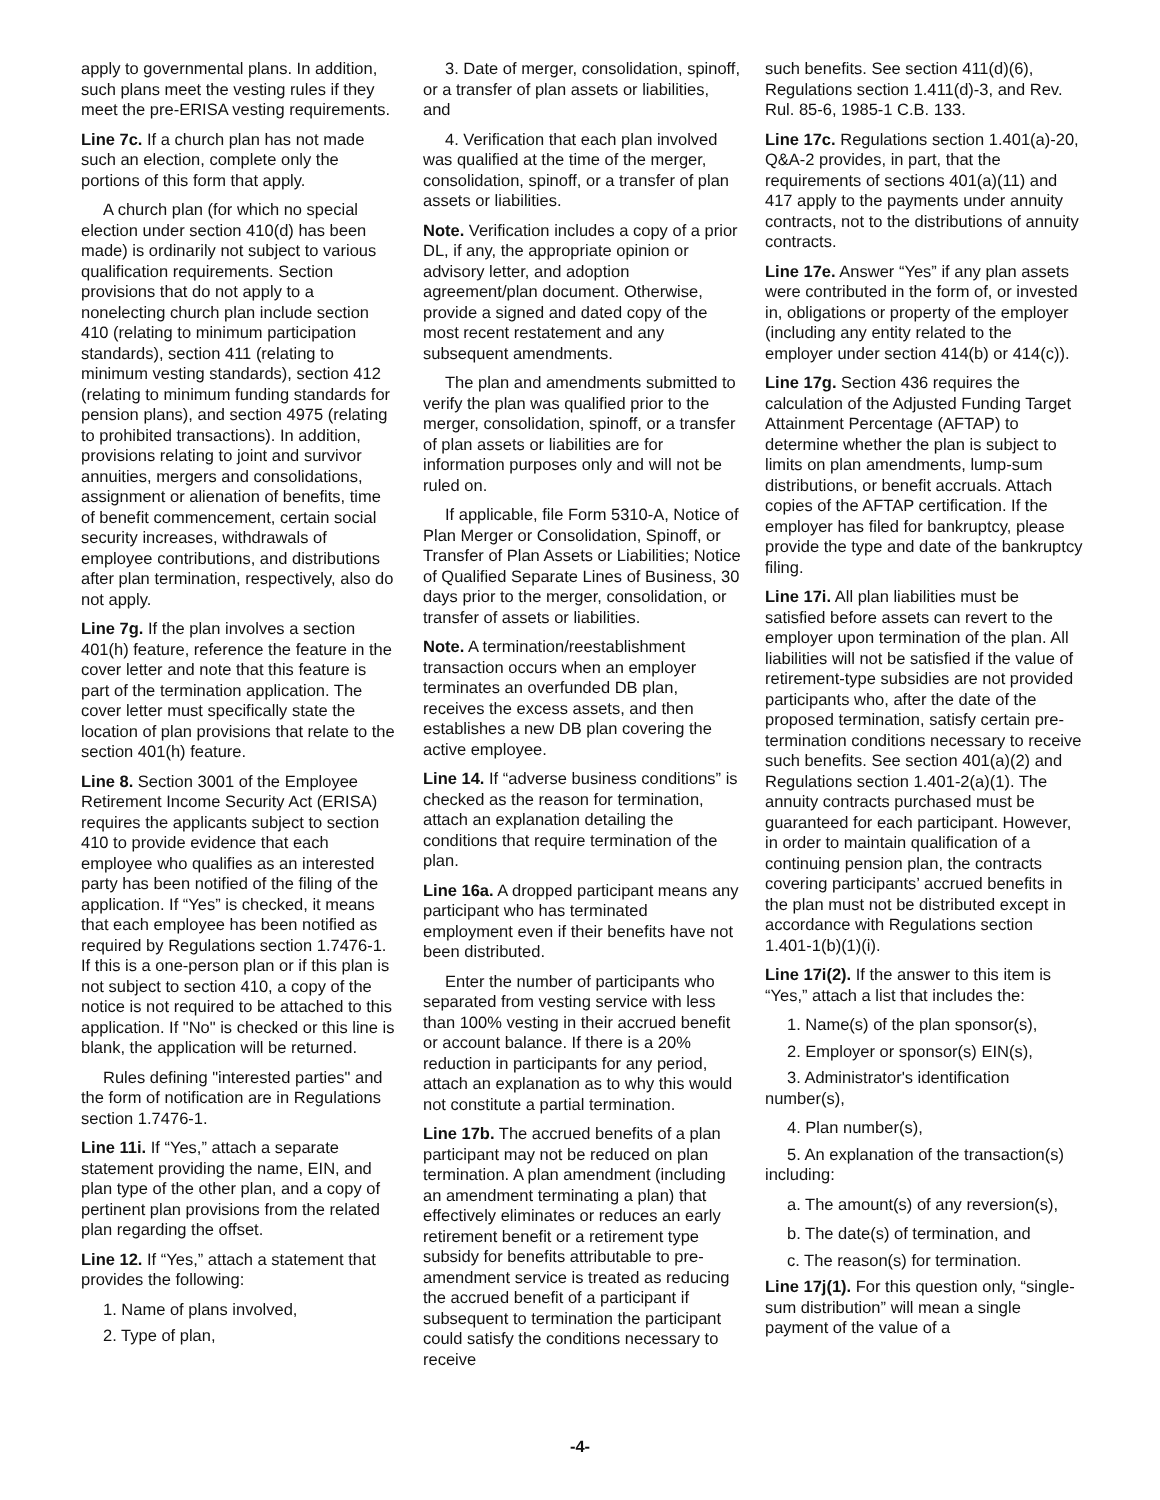apply to governmental plans. In addition, such plans meet the vesting rules if they meet the pre-ERISA vesting requirements.
Line 7c. If a church plan has not made such an election, complete only the portions of this form that apply.
A church plan (for which no special election under section 410(d) has been made) is ordinarily not subject to various qualification requirements. Section provisions that do not apply to a nonelecting church plan include section 410 (relating to minimum participation standards), section 411 (relating to minimum vesting standards), section 412 (relating to minimum funding standards for pension plans), and section 4975 (relating to prohibited transactions). In addition, provisions relating to joint and survivor annuities, mergers and consolidations, assignment or alienation of benefits, time of benefit commencement, certain social security increases, withdrawals of employee contributions, and distributions after plan termination, respectively, also do not apply.
Line 7g. If the plan involves a section 401(h) feature, reference the feature in the cover letter and note that this feature is part of the termination application. The cover letter must specifically state the location of plan provisions that relate to the section 401(h) feature.
Line 8. Section 3001 of the Employee Retirement Income Security Act (ERISA) requires the applicants subject to section 410 to provide evidence that each employee who qualifies as an interested party has been notified of the filing of the application. If “Yes” is checked, it means that each employee has been notified as required by Regulations section 1.7476-1. If this is a one-person plan or if this plan is not subject to section 410, a copy of the notice is not required to be attached to this application. If "No" is checked or this line is blank, the application will be returned.
Rules defining "interested parties" and the form of notification are in Regulations section 1.7476-1.
Line 11i. If “Yes,” attach a separate statement providing the name, EIN, and plan type of the other plan, and a copy of pertinent plan provisions from the related plan regarding the offset.
Line 12. If “Yes,” attach a statement that provides the following:
1. Name of plans involved,
2. Type of plan,
3. Date of merger, consolidation, spinoff, or a transfer of plan assets or liabilities, and
4. Verification that each plan involved was qualified at the time of the merger, consolidation, spinoff, or a transfer of plan assets or liabilities.
Note. Verification includes a copy of a prior DL, if any, the appropriate opinion or advisory letter, and adoption agreement/plan document. Otherwise, provide a signed and dated copy of the most recent restatement and any subsequent amendments.
The plan and amendments submitted to verify the plan was qualified prior to the merger, consolidation, spinoff, or a transfer of plan assets or liabilities are for information purposes only and will not be ruled on.
If applicable, file Form 5310-A, Notice of Plan Merger or Consolidation, Spinoff, or Transfer of Plan Assets or Liabilities; Notice of Qualified Separate Lines of Business, 30 days prior to the merger, consolidation, or transfer of assets or liabilities.
Note. A termination/reestablishment transaction occurs when an employer terminates an overfunded DB plan, receives the excess assets, and then establishes a new DB plan covering the active employee.
Line 14. If “adverse business conditions” is checked as the reason for termination, attach an explanation detailing the conditions that require termination of the plan.
Line 16a. A dropped participant means any participant who has terminated employment even if their benefits have not been distributed.
Enter the number of participants who separated from vesting service with less than 100% vesting in their accrued benefit or account balance. If there is a 20% reduction in participants for any period, attach an explanation as to why this would not constitute a partial termination.
Line 17b. The accrued benefits of a plan participant may not be reduced on plan termination. A plan amendment (including an amendment terminating a plan) that effectively eliminates or reduces an early retirement benefit or a retirement type subsidy for benefits attributable to pre-amendment service is treated as reducing the accrued benefit of a participant if subsequent to termination the participant could satisfy the conditions necessary to receive
such benefits. See section 411(d)(6), Regulations section 1.411(d)-3, and Rev. Rul. 85-6, 1985-1 C.B. 133.
Line 17c. Regulations section 1.401(a)-20, Q&A-2 provides, in part, that the requirements of sections 401(a)(11) and 417 apply to the payments under annuity contracts, not to the distributions of annuity contracts.
Line 17e. Answer “Yes” if any plan assets were contributed in the form of, or invested in, obligations or property of the employer (including any entity related to the employer under section 414(b) or 414(c)).
Line 17g. Section 436 requires the calculation of the Adjusted Funding Target Attainment Percentage (AFTAP) to determine whether the plan is subject to limits on plan amendments, lump-sum distributions, or benefit accruals. Attach copies of the AFTAP certification. If the employer has filed for bankruptcy, please provide the type and date of the bankruptcy filing.
Line 17i. All plan liabilities must be satisfied before assets can revert to the employer upon termination of the plan. All liabilities will not be satisfied if the value of retirement-type subsidies are not provided participants who, after the date of the proposed termination, satisfy certain pre-termination conditions necessary to receive such benefits. See section 401(a)(2) and Regulations section 1.401-2(a)(1). The annuity contracts purchased must be guaranteed for each participant. However, in order to maintain qualification of a continuing pension plan, the contracts covering participants’ accrued benefits in the plan must not be distributed except in accordance with Regulations section 1.401-1(b)(1)(i).
Line 17i(2). If the answer to this item is “Yes,” attach a list that includes the:
1. Name(s) of the plan sponsor(s),
2. Employer or sponsor(s) EIN(s),
3. Administrator's identification number(s),
4. Plan number(s),
5. An explanation of the transaction(s) including:
a. The amount(s) of any reversion(s),
b. The date(s) of termination, and
c. The reason(s) for termination.
Line 17j(1). For this question only, “single-sum distribution” will mean a single payment of the value of a
-4-